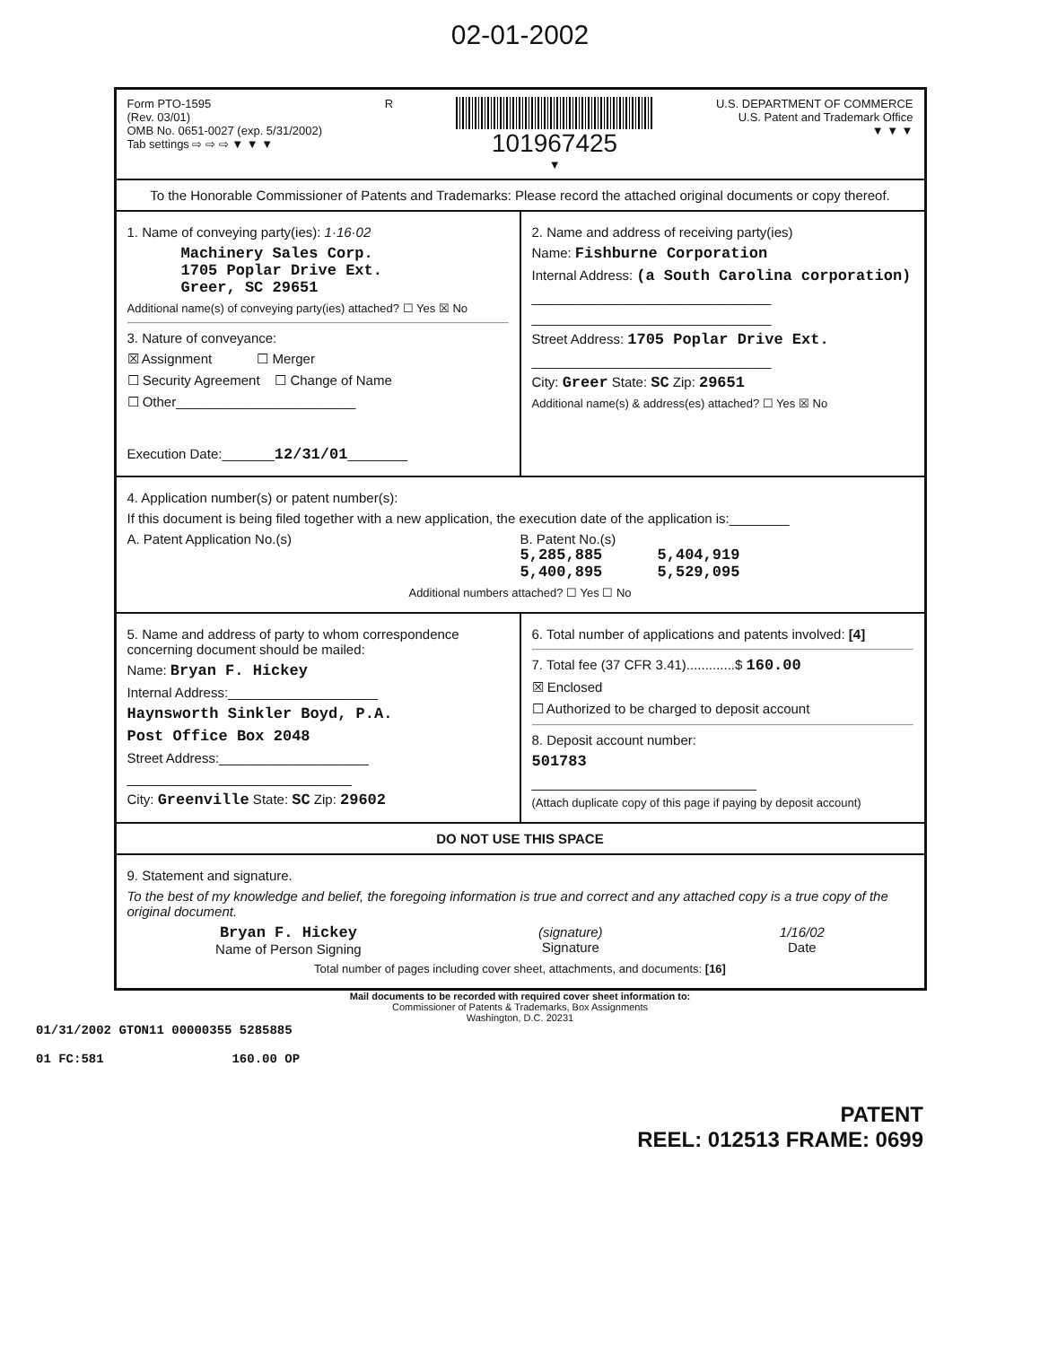02-01-2002
Form PTO-1595
(Rev. 03/01)
OMB No. 0651-0027 (exp. 5/31/2002)
Tab settings ⇨ ⇨ ⇨ ▼ ▼ ▼
R
101967425
▼
U.S. DEPARTMENT OF COMMERCE
U.S. Patent and Trademark Office
▼ ▼ ▼
To the Honorable Commissioner of Patents and Trademarks: Please record the attached original documents or copy thereof.
1. Name of conveying party(ies): 1·16·02
Machinery Sales Corp.
1705 Poplar Drive Ext.
Greer, SC 29651
Additional name(s) of conveying party(ies) attached? ☐ Yes ☒ No
3. Nature of conveyance:
☒ Assignment ☐ Merger
☐ Security Agreement ☐ Change of Name
☐ Other________________________
Execution Date:_______12/31/01________
2. Name and address of receiving party(ies)
Name: Fishburne Corporation
Internal Address: (a South Carolina corporation)
________________________________
________________________________
Street Address: 1705 Poplar Drive Ext.
________________________________
City: Greer State: SC Zip: 29651
Additional name(s) & address(es) attached? ☐ Yes ☒ No
4. Application number(s) or patent number(s):
If this document is being filed together with a new application, the execution date of the application is:________
A. Patent Application No.(s) B. Patent No.(s)
5,285,885 5,404,919
5,400,895 5,529,095
Additional numbers attached? ☐ Yes ☐ No
5. Name and address of party to whom correspondence concerning document should be mailed:
Name: Bryan F. Hickey
Internal Address:____________________
Haynsworth Sinkler Boyd, P.A.
Post Office Box 2048
Street Address:____________________
______________________________
City: Greenville State: SC Zip: 29602
6. Total number of applications and patents involved: [4]
7. Total fee (37 CFR 3.41).............$ 160.00
☒ Enclosed
☐ Authorized to be charged to deposit account
8. Deposit account number:
501783
______________________________
(Attach duplicate copy of this page if paying by deposit account)
DO NOT USE THIS SPACE
9. Statement and signature.
To the best of my knowledge and belief, the foregoing information is true and correct and any attached copy is a true copy of the original document.
Bryan F. Hickey
Name of Person Signing
(signature)
Signature
1/16/02
Date
Total number of pages including cover sheet, attachments, and documents: [16]
Mail documents to be recorded with required cover sheet information to:
Commissioner of Patents & Trademarks, Box Assignments
Washington, D.C. 20231
01/31/2002 GTON11 00000355 5285885
01 FC:581 160.00 OP
PATENT
REEL: 012513 FRAME: 0699